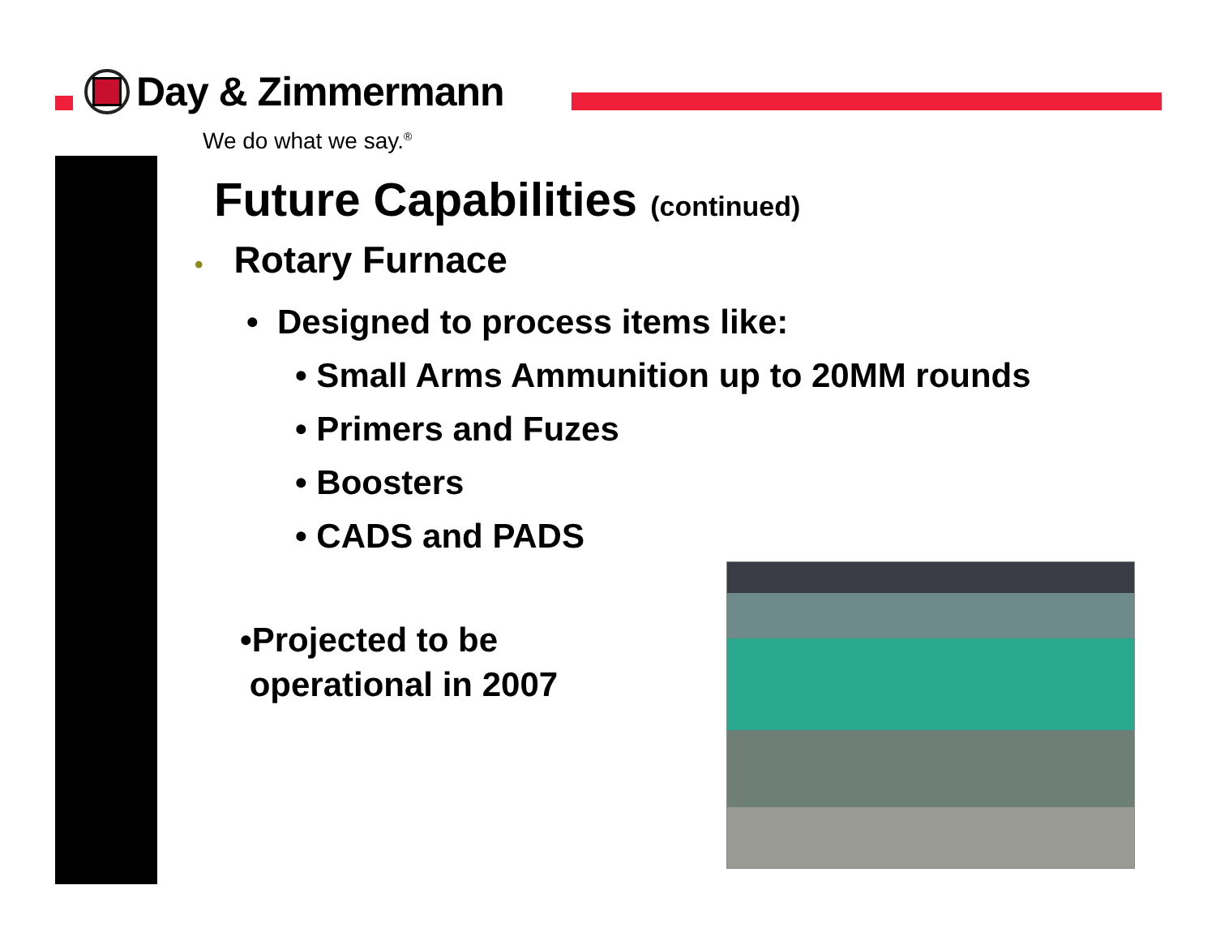Day & Zimmermann
We do what we say.<sup>®</sup>
Future Capabilities (continued)
• Rotary Furnace
• Designed to process items like:
• Small Arms Ammunition up to 20MM rounds
• Primers and Fuzes
• Boosters
• CADS and PADS
•Projected to be
operational in 2007